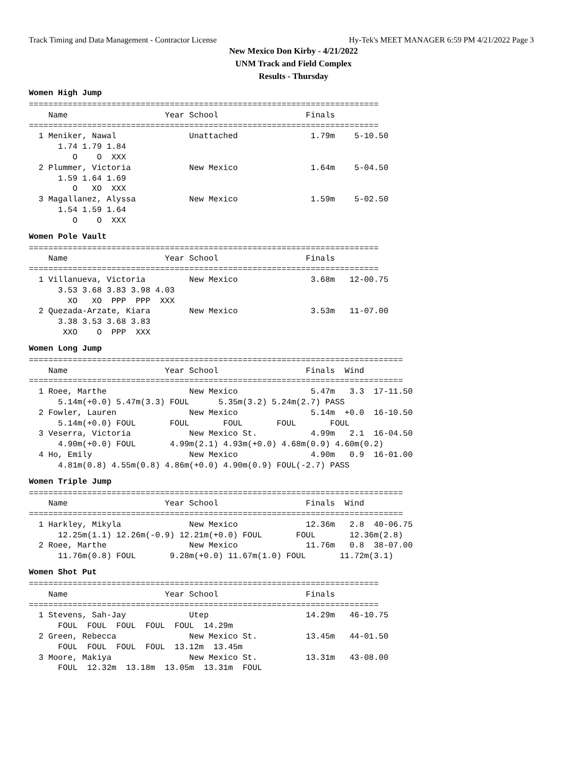Track Timing and Data Management - Contractor License Hy-Tek's MEET MANAGER 6:59 PM 4/21/2022 Page 3
New Mexico Don Kirby - 4/21/2022
UNM Track and Field Complex
Results - Thursday
Women High Jump
========================================================================
    Name                    Year School                  Finals
========================================================================
  1 Meniker, Nawal               Unattached               1.79m    5-10.50
      1.74 1.79 1.84
         O    O  XXX
  2 Plummer, Victoria            New Mexico               1.64m    5-04.50
      1.59 1.64 1.69
         O   XO  XXX
  3 Magallanez, Alyssa           New Mexico               1.59m    5-02.50
      1.54 1.59 1.64
         O    O  XXX
Women Pole Vault
========================================================================
    Name                    Year School                  Finals
========================================================================
  1 Villanueva, Victoria         New Mexico               3.68m   12-00.75
      3.53 3.68 3.83 3.98 4.03
        XO   XO  PPP  PPP  XXX
  2 Quezada-Arzate, Kiara        New Mexico               3.53m   11-07.00
      3.38 3.53 3.68 3.83
       XXO    O  PPP  XXX
Women Long Jump
=============================================================================
    Name                    Year School                  Finals  Wind
=============================================================================
  1 Roee, Marthe                 New Mexico               5.47m   3.3  17-11.50
      5.14m(+0.0) 5.47m(3.3) FOUL      5.35m(3.2) 5.24m(2.7) PASS
  2 Fowler, Lauren               New Mexico               5.14m  +0.0  16-10.50
      5.14m(+0.0) FOUL       FOUL       FOUL       FOUL       FOUL
  3 Veserra, Victoria            New Mexico St.           4.99m   2.1  16-04.50
      4.90m(+0.0) FOUL       4.99m(2.1) 4.93m(+0.0) 4.68m(0.9) 4.60m(0.2)
  4 Ho, Emily                    New Mexico               4.90m   0.9  16-01.00
      4.81m(0.8) 4.55m(0.8) 4.86m(+0.0) 4.90m(0.9) FOUL(-2.7) PASS
Women Triple Jump
=============================================================================
    Name                    Year School                  Finals  Wind
=============================================================================
  1 Harkley, Mikyla              New Mexico              12.36m   2.8  40-06.75
      12.25m(1.1) 12.26m(-0.9) 12.21m(+0.0) FOUL       FOUL       12.36m(2.8)
  2 Roee, Marthe                 New Mexico              11.76m   0.8  38-07.00
      11.76m(0.8) FOUL       9.28m(+0.0) 11.67m(1.0) FOUL       11.72m(3.1)
Women Shot Put
========================================================================
    Name                    Year School                  Finals
========================================================================
  1 Stevens, Sah-Jay             Utep                    14.29m   46-10.75
      FOUL  FOUL  FOUL  FOUL  FOUL  14.29m
  2 Green, Rebecca               New Mexico St.          13.45m   44-01.50
      FOUL  FOUL  FOUL  FOUL  13.12m  13.45m
  3 Moore, Makiya                New Mexico St.          13.31m   43-08.00
      FOUL  12.32m  13.18m  13.05m  13.31m  FOUL